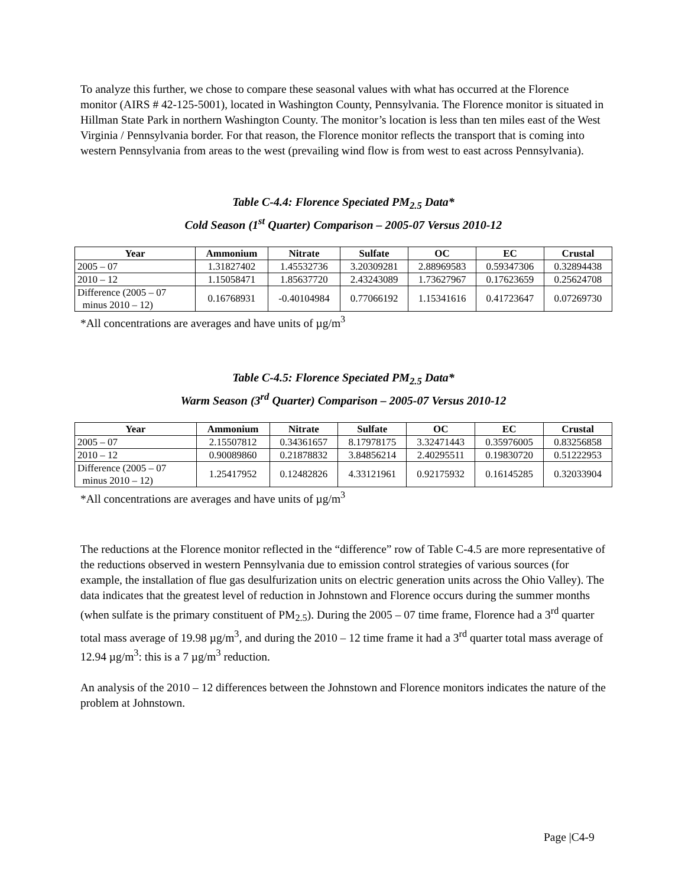To analyze this further, we chose to compare these seasonal values with what has occurred at the Florence monitor (AIRS # 42-125-5001), located in Washington County, Pennsylvania. The Florence monitor is situated in Hillman State Park in northern Washington County. The monitor’s location is less than ten miles east of the West Virginia / Pennsylvania border. For that reason, the Florence monitor reflects the transport that is coming into western Pennsylvania from areas to the west (prevailing wind flow is from west to east across Pennsylvania).
Table C-4.4: Florence Speciated PM<sub>2.5</sub> Data*
Cold Season (1<sup>st</sup> Quarter) Comparison – 2005-07 Versus 2010-12
| Year | Ammonium | Nitrate | Sulfate | OC | EC | Crustal |
| --- | --- | --- | --- | --- | --- | --- |
| 2005 – 07 | 1.31827402 | 1.45532736 | 3.20309281 | 2.88969583 | 0.59347306 | 0.32894438 |
| 2010 – 12 | 1.15058471 | 1.85637720 | 2.43243089 | 1.73627967 | 0.17623659 | 0.25624708 |
| Difference (2005 – 07 minus 2010 – 12) | 0.16768931 | -0.40104984 | 0.77066192 | 1.15341616 | 0.41723647 | 0.07269730 |
*All concentrations are averages and have units of µg/m<sup>3</sup>
Table C-4.5: Florence Speciated PM<sub>2.5</sub> Data*
Warm Season (3<sup>rd</sup> Quarter) Comparison – 2005-07 Versus 2010-12
| Year | Ammonium | Nitrate | Sulfate | OC | EC | Crustal |
| --- | --- | --- | --- | --- | --- | --- |
| 2005 – 07 | 2.15507812 | 0.34361657 | 8.17978175 | 3.32471443 | 0.35976005 | 0.83256858 |
| 2010 – 12 | 0.90089860 | 0.21878832 | 3.84856214 | 2.40295511 | 0.19830720 | 0.51222953 |
| Difference (2005 – 07 minus 2010 – 12) | 1.25417952 | 0.12482826 | 4.33121961 | 0.92175932 | 0.16145285 | 0.32033904 |
*All concentrations are averages and have units of µg/m<sup>3</sup>
The reductions at the Florence monitor reflected in the “difference” row of Table C-4.5 are more representative of the reductions observed in western Pennsylvania due to emission control strategies of various sources (for example, the installation of flue gas desulfurization units on electric generation units across the Ohio Valley). The data indicates that the greatest level of reduction in Johnstown and Florence occurs during the summer months (when sulfate is the primary constituent of PM<sub>2.5</sub>). During the 2005 – 07 time frame, Florence had a 3<sup>rd</sup> quarter total mass average of 19.98 µg/m<sup>3</sup>, and during the 2010 – 12 time frame it had a 3<sup>rd</sup> quarter total mass average of 12.94 µg/m<sup>3</sup>: this is a 7 µg/m<sup>3</sup> reduction.
An analysis of the 2010 – 12 differences between the Johnstown and Florence monitors indicates the nature of the problem at Johnstown.
Page |C4-9